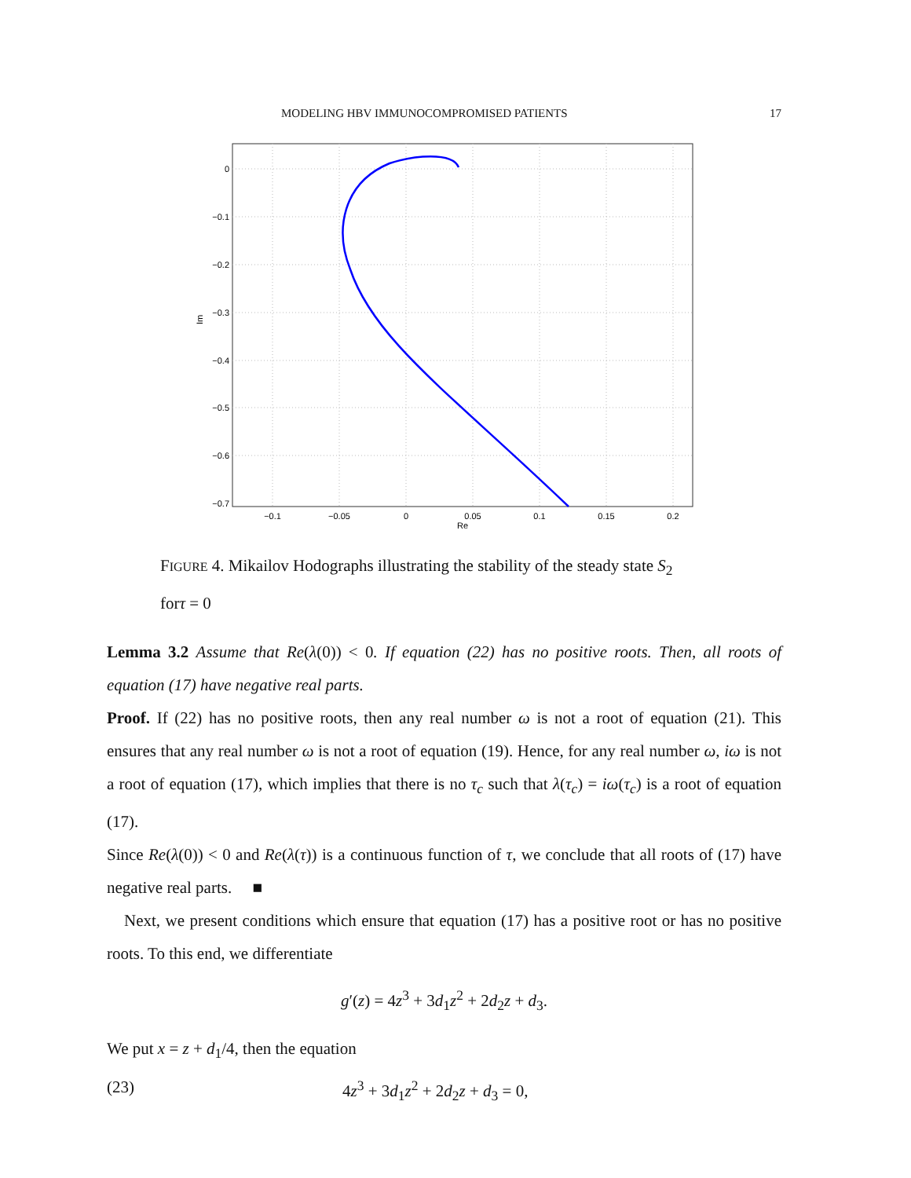MODELING HBV IMMUNOCOMPROMISED PATIENTS 17
0
−0.1
−0.2
−0.3
−0.4
−0.5
−0.6
−0.7
−0.1
−0.05
0
0.05
0.1
0.15
0.2
Re
Im
FIGURE 4. Mikailov Hodographs illustrating the stability of the steady state S<sub>2</sub>
forτ = 0
Lemma 3.2 Assume that Re(λ(0)) < 0. If equation (22) has no positive roots. Then, all roots of equation (17) have negative real parts.
Proof. If (22) has no positive roots, then any real number ω is not a root of equation (21). This ensures that any real number ω is not a root of equation (19). Hence, for any real number ω, iω is not a root of equation (17), which implies that there is no τ<sub>c</sub> such that λ(τ<sub>c</sub>) = iω(τ<sub>c</sub>) is a root of equation (17).
Since Re(λ(0)) < 0 and Re(λ(τ)) is a continuous function of τ, we conclude that all roots of (17) have negative real parts. ■
Next, we present conditions which ensure that equation (17) has a positive root or has no positive roots. To this end, we differentiate
g′(z) = 4z<sup>3</sup> + 3d<sub>1</sub>z<sup>2</sup> + 2d<sub>2</sub>z + d<sub>3</sub>.
We put x = z + d<sub>1</sub>/4, then the equation
(23) 4z<sup>3</sup> + 3d<sub>1</sub>z<sup>2</sup> + 2d<sub>2</sub>z + d<sub>3</sub> = 0,